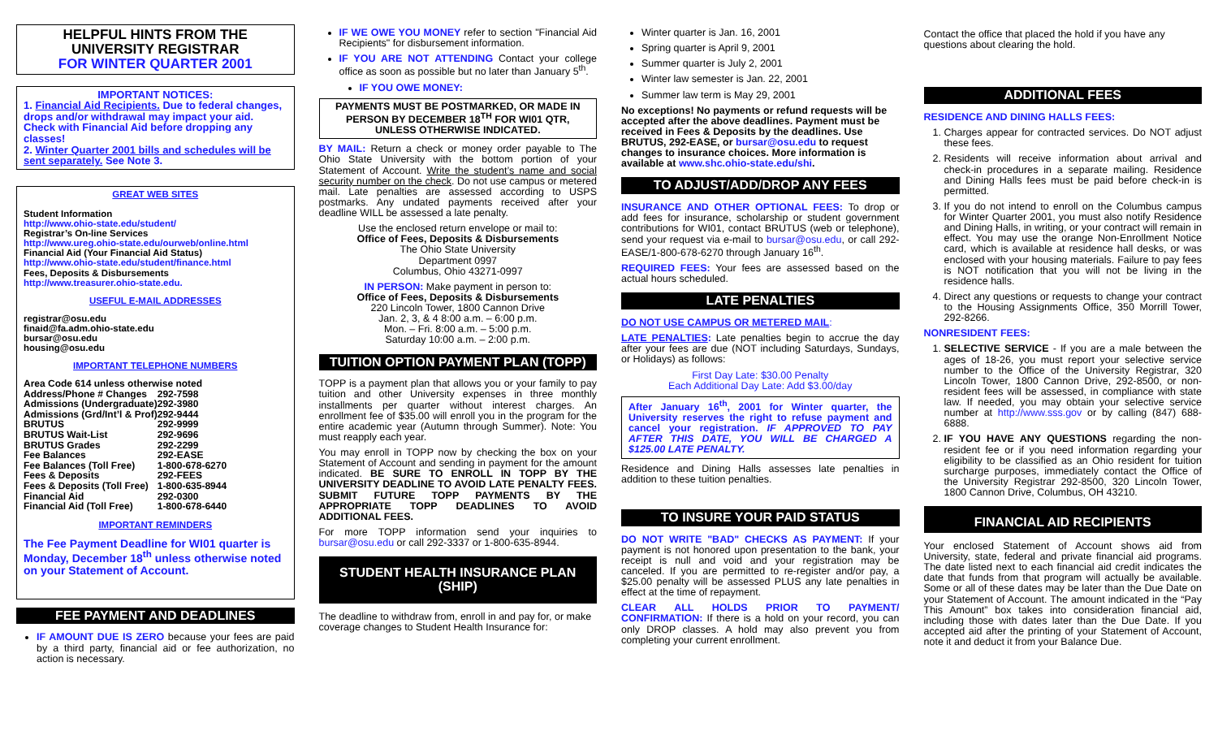HELPFUL HINTS FROM THE UNIVERSITY REGISTRAR
FOR WINTER QUARTER 2001
IMPORTANT NOTICES:
1. Financial Aid Recipients. Due to federal changes, drops and/or withdrawal may impact your aid. Check with Financial Aid before dropping any classes!
2. Winter Quarter 2001 bills and schedules will be sent separately. See Note 3.
GREAT WEB SITES
Student Information
http://www.ohio-state.edu/student/
Registrar’s On-line Services
http://www.ureg.ohio-state.edu/ourweb/online.html
Financial Aid (Your Financial Aid Status)
http://www.ohio-state.edu/student/finance.html
Fees, Deposits & Disbursements
http://www.treasurer.ohio-state.edu.
USEFUL E-MAIL ADDRESSES
registrar@osu.edu
finaid@fa.adm.ohio-state.edu
bursar@osu.edu
housing@osu.edu
IMPORTANT TELEPHONE NUMBERS
| Area Code 614 unless otherwise noted | |
| Address/Phone # Changes | 292-7598 |
| Admissions (Undergraduate) | 292-3980 |
| Admissions (Grd/Int’l & Prof) | 292-9444 |
| BRUTUS | 292-9999 |
| BRUTUS Wait-List | 292-9696 |
| BRUTUS Grades | 292-2299 |
| Fee Balances | 292-EASE |
| Fee Balances (Toll Free) | 1-800-678-6270 |
| Fees & Deposits | 292-FEES |
| Fees & Deposits (Toll Free) | 1-800-635-8944 |
| Financial Aid | 292-0300 |
| Financial Aid (Toll Free) | 1-800-678-6440 |
IMPORTANT REMINDERS
The Fee Payment Deadline for WI01 quarter is Monday, December 18<sup>th</sup> unless otherwise noted on your Statement of Account.
FEE PAYMENT AND DEADLINES
IF AMOUNT DUE IS ZERO because your fees are paid by a third party, financial aid or fee authorization, no action is necessary.
IF WE OWE YOU MONEY refer to section "Financial Aid Recipients" for disbursement information.
IF YOU ARE NOT ATTENDING Contact your college office as soon as possible but no later than January 5<sup>th</sup>.
IF YOU OWE MONEY:
PAYMENTS MUST BE POSTMARKED, OR MADE IN PERSON BY DECEMBER 18<sup>TH</sup> FOR WI01 QTR, UNLESS OTHERWISE INDICATED.
BY MAIL: Return a check or money order payable to The Ohio State University with the bottom portion of your Statement of Account. Write the student’s name and social security number on the check. Do not use campus or metered mail. Late penalties are assessed according to USPS postmarks. Any undated payments received after your deadline WILL be assessed a late penalty.
Use the enclosed return envelope or mail to:
Office of Fees, Deposits & Disbursements
The Ohio State University
Department 0997
Columbus, Ohio 43271-0997
IN PERSON: Make payment in person to:
Office of Fees, Deposits & Disbursements
220 Lincoln Tower, 1800 Cannon Drive
Jan. 2, 3, & 4 8:00 a.m. – 6:00 p.m.
Mon. – Fri. 8:00 a.m. – 5:00 p.m.
Saturday 10:00 a.m. – 2:00 p.m.
TUITION OPTION PAYMENT PLAN (TOPP)
TOPP is a payment plan that allows you or your family to pay tuition and other University expenses in three monthly installments per quarter without interest charges. An enrollment fee of $35.00 will enroll you in the program for the entire academic year (Autumn through Summer). Note: You must reapply each year.
You may enroll in TOPP now by checking the box on your Statement of Account and sending in payment for the amount indicated. BE SURE TO ENROLL IN TOPP BY THE UNIVERSITY DEADLINE TO AVOID LATE PENALTY FEES. SUBMIT FUTURE TOPP PAYMENTS BY THE APPROPRIATE TOPP DEADLINES TO AVOID ADDITIONAL FEES.
For more TOPP information send your inquiries to bursar@osu.edu or call 292-3337 or 1-800-635-8944.
STUDENT HEALTH INSURANCE PLAN (SHIP)
The deadline to withdraw from, enroll in and pay for, or make coverage changes to Student Health Insurance for:
Winter quarter is Jan. 16, 2001
Spring quarter is April 9, 2001
Summer quarter is July 2, 2001
Winter law semester is Jan. 22, 2001
Summer law term is May 29, 2001
No exceptions! No payments or refund requests will be accepted after the above deadlines. Payment must be received in Fees & Deposits by the deadlines. Use BRUTUS, 292-EASE, or bursar@osu.edu to request changes to insurance choices. More information is available at www.shc.ohio-state.edu/shi.
TO ADJUST/ADD/DROP ANY FEES
INSURANCE AND OTHER OPTIONAL FEES: To drop or add fees for insurance, scholarship or student government contributions for WI01, contact BRUTUS (web or telephone), send your request via e-mail to bursar@osu.edu, or call 292-EASE/1-800-678-6270 through January 16<sup>th</sup>.
REQUIRED FEES: Your fees are assessed based on the actual hours scheduled.
LATE PENALTIES
DO NOT USE CAMPUS OR METERED MAIL:
LATE PENALTIES: Late penalties begin to accrue the day after your fees are due (NOT including Saturdays, Sundays, or Holidays) as follows:
First Day Late: $30.00 Penalty
Each Additional Day Late: Add $3.00/day
After January 16<sup>th</sup>, 2001 for Winter quarter, the University reserves the right to refuse payment and cancel your registration. IF APPROVED TO PAY AFTER THIS DATE, YOU WILL BE CHARGED A $125.00 LATE PENALTY.
Residence and Dining Halls assesses late penalties in addition to these tuition penalties.
TO INSURE YOUR PAID STATUS
DO NOT WRITE "BAD" CHECKS AS PAYMENT: If your payment is not honored upon presentation to the bank, your receipt is null and void and your registration may be canceled. If you are permitted to re-register and/or pay, a $25.00 penalty will be assessed PLUS any late penalties in effect at the time of repayment.
CLEAR ALL HOLDS PRIOR TO PAYMENT/ CONFIRMATION: If there is a hold on your record, you can only DROP classes. A hold may also prevent you from completing your current enrollment.
Contact the office that placed the hold if you have any questions about clearing the hold.
ADDITIONAL FEES
RESIDENCE AND DINING HALLS FEES:
1. Charges appear for contracted services. Do NOT adjust these fees.
2. Residents will receive information about arrival and check-in procedures in a separate mailing. Residence and Dining Halls fees must be paid before check-in is permitted.
3. If you do not intend to enroll on the Columbus campus for Winter Quarter 2001, you must also notify Residence and Dining Halls, in writing, or your contract will remain in effect. You may use the orange Non-Enrollment Notice card, which is available at residence hall desks, or was enclosed with your housing materials. Failure to pay fees is NOT notification that you will not be living in the residence halls.
4. Direct any questions or requests to change your contract to the Housing Assignments Office, 350 Morrill Tower, 292-8266.
NONRESIDENT FEES:
1. SELECTIVE SERVICE - If you are a male between the ages of 18-26, you must report your selective service number to the Office of the University Registrar, 320 Lincoln Tower, 1800 Cannon Drive, 292-8500, or non-resident fees will be assessed, in compliance with state law. If needed, you may obtain your selective service number at http://www.sss.gov or by calling (847) 688-6888.
2. IF YOU HAVE ANY QUESTIONS regarding the non-resident fee or if you need information regarding your eligibility to be classified as an Ohio resident for tuition surcharge purposes, immediately contact the Office of the University Registrar 292-8500, 320 Lincoln Tower, 1800 Cannon Drive, Columbus, OH 43210.
FINANCIAL AID RECIPIENTS
Your enclosed Statement of Account shows aid from University, state, federal and private financial aid programs. The date listed next to each financial aid credit indicates the date that funds from that program will actually be available. Some or all of these dates may be later than the Due Date on your Statement of Account. The amount indicated in the “Pay This Amount” box takes into consideration financial aid, including those with dates later than the Due Date. If you accepted aid after the printing of your Statement of Account, note it and deduct it from your Balance Due.